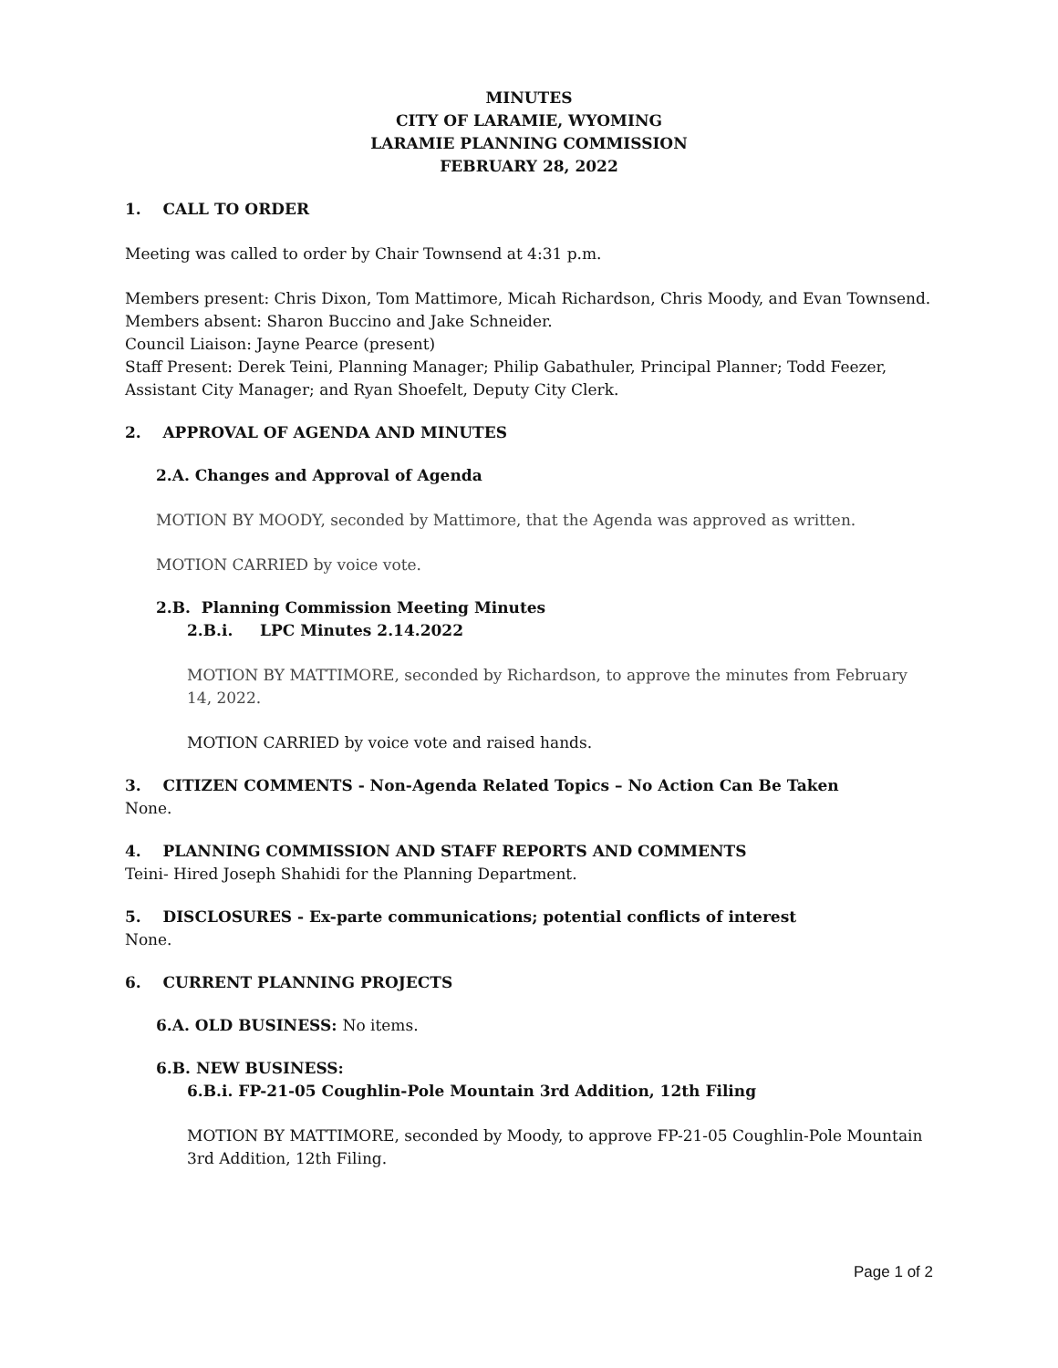MINUTES
CITY OF LARAMIE, WYOMING
LARAMIE PLANNING COMMISSION
FEBRUARY 28, 2022
1. CALL TO ORDER
Meeting was called to order by Chair Townsend at 4:31 p.m.
Members present: Chris Dixon, Tom Mattimore, Micah Richardson, Chris Moody, and Evan Townsend.
Members absent: Sharon Buccino and Jake Schneider.
Council Liaison: Jayne Pearce (present)
Staff Present: Derek Teini, Planning Manager; Philip Gabathuler, Principal Planner; Todd Feezer, Assistant City Manager; and Ryan Shoefelt, Deputy City Clerk.
2. APPROVAL OF AGENDA AND MINUTES
2.A. Changes and Approval of Agenda
MOTION BY MOODY, seconded by Mattimore, that the Agenda was approved as written.
MOTION CARRIED by voice vote.
2.B. Planning Commission Meeting Minutes
2.B.i. LPC Minutes 2.14.2022
MOTION BY MATTIMORE, seconded by Richardson, to approve the minutes from February 14, 2022.
MOTION CARRIED by voice vote and raised hands.
3. CITIZEN COMMENTS - Non-Agenda Related Topics – No Action Can Be Taken
None.
4. PLANNING COMMISSION AND STAFF REPORTS AND COMMENTS
Teini- Hired Joseph Shahidi for the Planning Department.
5. DISCLOSURES - Ex-parte communications; potential conflicts of interest
None.
6. CURRENT PLANNING PROJECTS
6.A. OLD BUSINESS: No items.
6.B. NEW BUSINESS:
6.B.i. FP-21-05 Coughlin-Pole Mountain 3rd Addition, 12th Filing
MOTION BY MATTIMORE, seconded by Moody, to approve FP-21-05 Coughlin-Pole Mountain 3rd Addition, 12th Filing.
Page 1 of 2